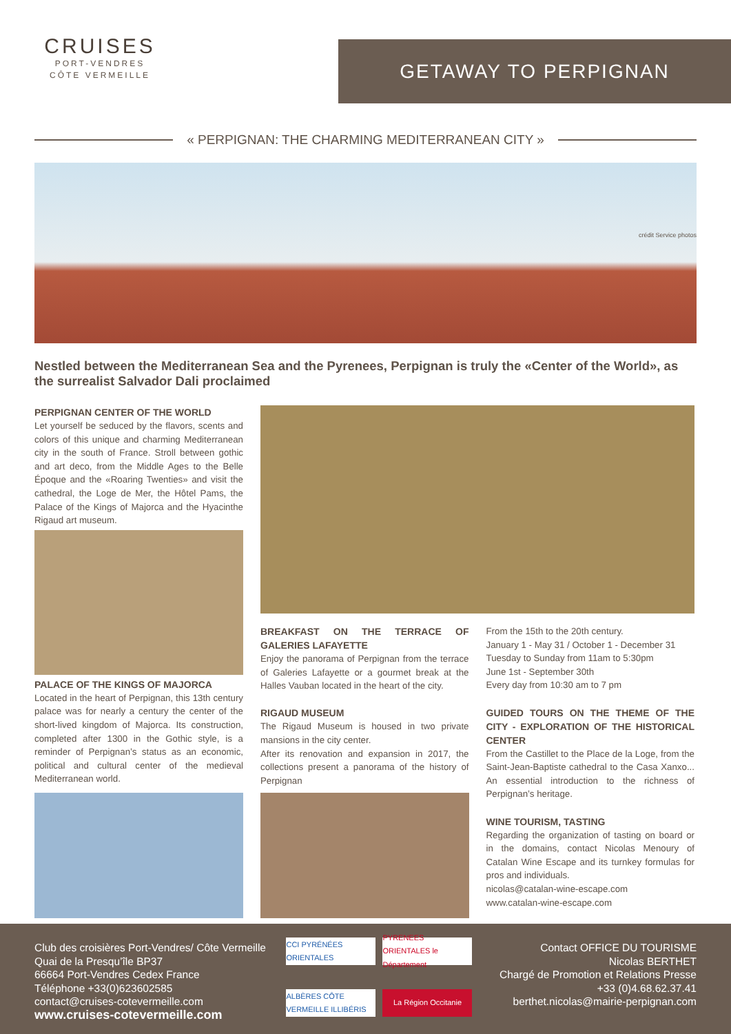CRUISES
PORT-VENDRES
CÔTE VERMEILLE
GETAWAY TO PERPIGNAN
« PERPIGNAN: THE CHARMING MEDITERRANEAN CITY »
crédit Service photos
Nestled between the Mediterranean Sea and the Pyrenees, Perpignan is truly the «Center of the World», as the surrealist Salvador Dali proclaimed
PERPIGNAN CENTER OF THE WORLD
Let yourself be seduced by the flavors, scents and colors of this unique and charming Mediterranean city in the south of France. Stroll between gothic and art deco, from the Middle Ages to the Belle Époque and the «Roaring Twenties» and visit the cathedral, the Loge de Mer, the Hôtel Pams, the Palace of the Kings of Majorca and the Hyacinthe Rigaud art museum.
PALACE OF THE KINGS OF MAJORCA
Located in the heart of Perpignan, this 13th century palace was for nearly a century the center of the short-lived kingdom of Majorca. Its construction, completed after 1300 in the Gothic style, is a reminder of Perpignan’s status as an economic, political and cultural center of the medieval Mediterranean world.
BREAKFAST ON THE TERRACE OF GALERIES LAFAYETTE
Enjoy the panorama of Perpignan from the terrace of Galeries Lafayette or a gourmet break at the Halles Vauban located in the heart of the city.
RIGAUD MUSEUM
The Rigaud Museum is housed in two private mansions in the city center.
After its renovation and expansion in 2017, the collections present a panorama of the history of Perpignan
From the 15th to the 20th century.
January 1 - May 31 / October 1 - December 31
Tuesday to Sunday from 11am to 5:30pm
June 1st - September 30th
Every day from 10:30 am to 7 pm
GUIDED TOURS ON THE THEME OF THE CITY - EXPLORATION OF THE HISTORICAL CENTER
From the Castillet to the Place de la Loge, from the Saint-Jean-Baptiste cathedral to the Casa Xanxo... An essential introduction to the richness of Perpignan’s heritage.
WINE TOURISM, TASTING
Regarding the organization of tasting on board or in the domains, contact Nicolas Menoury of Catalan Wine Escape and its turnkey formulas for pros and individuals.
nicolas@catalan-wine-escape.com
www.catalan-wine-escape.com
Club des croisières Port-Vendres/ Côte Vermeille
Quai de la Presqu’île BP37
66664 Port-Vendres Cedex France
Téléphone +33(0)623602585
contact@cruises-cotevermeille.com
www.cruises-cotevermeille.com
CCI PYRÉNÉES ORIENTALES
PYRENEES ORIENTALES le Département
ALBÈRES CÔTE VERMEILLE ILLIBÉRIS
La Région Occitanie
Contact OFFICE DU TOURISME
Nicolas BERTHET
Chargé de Promotion et Relations Presse
+33 (0)4.68.62.37.41
berthet.nicolas@mairie-perpignan.com